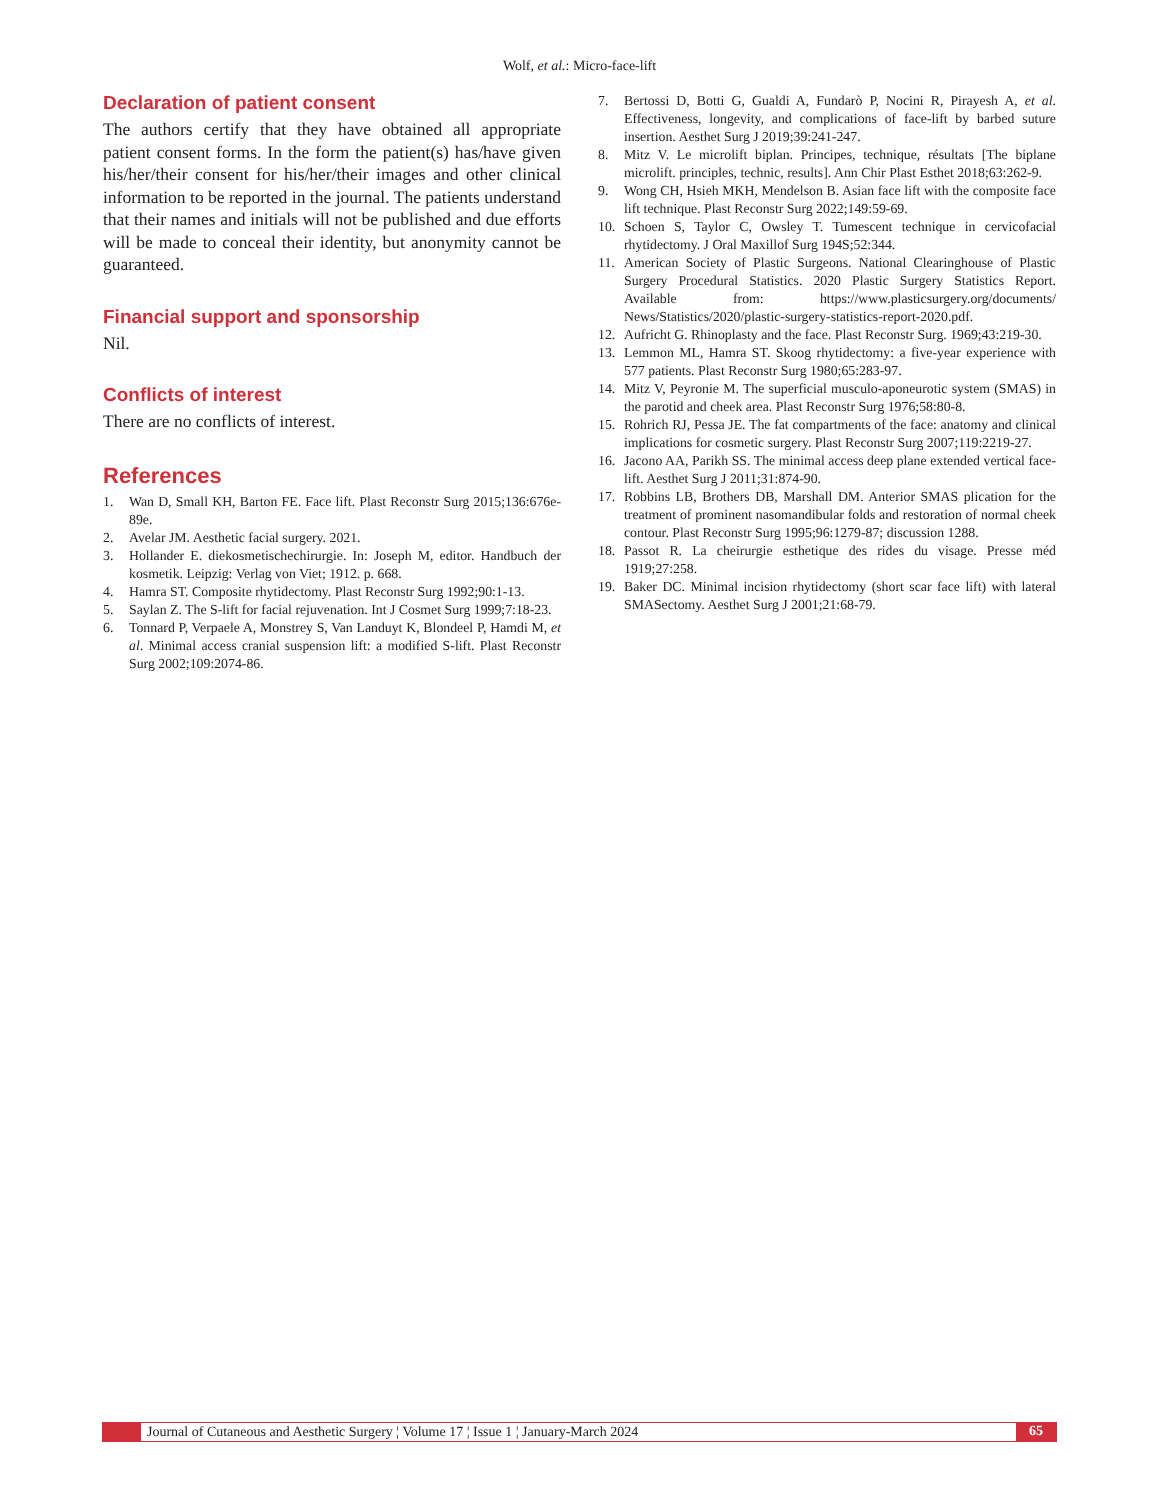Wolf, et al.: Micro-face-lift
Declaration of patient consent
The authors certify that they have obtained all appropriate patient consent forms. In the form the patient(s) has/have given his/her/their consent for his/her/their images and other clinical information to be reported in the journal. The patients understand that their names and initials will not be published and due efforts will be made to conceal their identity, but anonymity cannot be guaranteed.
Financial support and sponsorship
Nil.
Conflicts of interest
There are no conflicts of interest.
References
1. Wan D, Small KH, Barton FE. Face lift. Plast Reconstr Surg 2015;136:676e-89e.
2. Avelar JM. Aesthetic facial surgery. 2021.
3. Hollander E. diekosmetischechirurgie. In: Joseph M, editor. Handbuch der kosmetik. Leipzig: Verlag von Viet; 1912. p. 668.
4. Hamra ST. Composite rhytidectomy. Plast Reconstr Surg 1992;90:1-13.
5. Saylan Z. The S-lift for facial rejuvenation. Int J Cosmet Surg 1999;7:18-23.
6. Tonnard P, Verpaele A, Monstrey S, Van Landuyt K, Blondeel P, Hamdi M, et al. Minimal access cranial suspension lift: a modified S-lift. Plast Reconstr Surg 2002;109:2074-86.
7. Bertossi D, Botti G, Gualdi A, Fundarò P, Nocini R, Pirayesh A, et al. Effectiveness, longevity, and complications of face-lift by barbed suture insertion. Aesthet Surg J 2019;39:241-247.
8. Mitz V. Le microlift biplan. Principes, technique, résultats [The biplane microlift. principles, technic, results]. Ann Chir Plast Esthet 2018;63:262-9.
9. Wong CH, Hsieh MKH, Mendelson B. Asian face lift with the composite face lift technique. Plast Reconstr Surg 2022;149:59-69.
10. Schoen S, Taylor C, Owsley T. Tumescent technique in cervicofacial rhytidectomy. J Oral Maxillof Surg 194S;52:344.
11. American Society of Plastic Surgeons. National Clearinghouse of Plastic Surgery Procedural Statistics. 2020 Plastic Surgery Statistics Report. Available from: https://www.plasticsurgery.org/documents/ News/Statistics/2020/plastic-surgery-statistics-report-2020.pdf.
12. Aufricht G. Rhinoplasty and the face. Plast Reconstr Surg. 1969;43:219-30.
13. Lemmon ML, Hamra ST. Skoog rhytidectomy: a five-year experience with 577 patients. Plast Reconstr Surg 1980;65:283-97.
14. Mitz V, Peyronie M. The superficial musculo-aponeurotic system (SMAS) in the parotid and cheek area. Plast Reconstr Surg 1976;58:80-8.
15. Rohrich RJ, Pessa JE. The fat compartments of the face: anatomy and clinical implications for cosmetic surgery. Plast Reconstr Surg 2007;119:2219-27.
16. Jacono AA, Parikh SS. The minimal access deep plane extended vertical face-lift. Aesthet Surg J 2011;31:874-90.
17. Robbins LB, Brothers DB, Marshall DM. Anterior SMAS plication for the treatment of prominent nasomandibular folds and restoration of normal cheek contour. Plast Reconstr Surg 1995;96:1279-87; discussion 1288.
18. Passot R. La cheirurgie esthetique des rides du visage. Presse méd 1919;27:258.
19. Baker DC. Minimal incision rhytidectomy (short scar face lift) with lateral SMASectomy. Aesthet Surg J 2001;21:68-79.
Journal of Cutaneous and Aesthetic Surgery ¦ Volume 17 ¦ Issue 1 ¦ January-March 2024
65